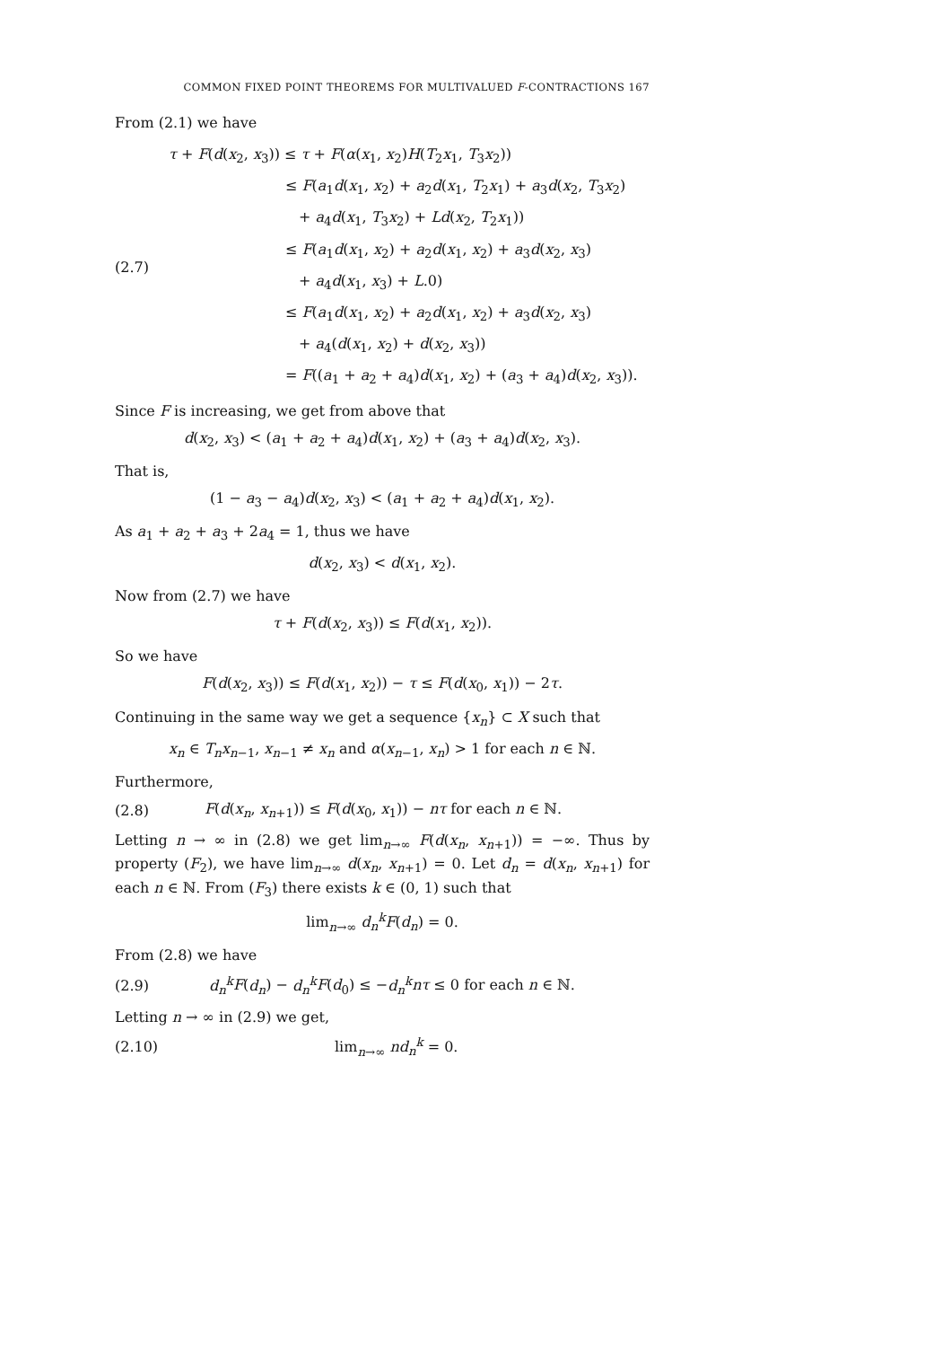COMMON FIXED POINT THEOREMS FOR MULTIVALUED F-CONTRACTIONS 167
From (2.1) we have
(2.7)
τ + F(d(x<sub>2</sub>, x<sub>3</sub>)) ≤ τ + F(α(x<sub>1</sub>, x<sub>2</sub>)H(T<sub>2</sub>x<sub>1</sub>, T<sub>3</sub>x<sub>2</sub>))
≤ F(a<sub>1</sub>d(x<sub>1</sub>, x<sub>2</sub>) + a<sub>2</sub>d(x<sub>1</sub>, T<sub>2</sub>x<sub>1</sub>) + a<sub>3</sub>d(x<sub>2</sub>, T<sub>3</sub>x<sub>2</sub>)
+ a<sub>4</sub>d(x<sub>1</sub>, T<sub>3</sub>x<sub>2</sub>) + Ld(x<sub>2</sub>, T<sub>2</sub>x<sub>1</sub>))
≤ F(a<sub>1</sub>d(x<sub>1</sub>, x<sub>2</sub>) + a<sub>2</sub>d(x<sub>1</sub>, x<sub>2</sub>) + a<sub>3</sub>d(x<sub>2</sub>, x<sub>3</sub>)
+ a<sub>4</sub>d(x<sub>1</sub>, x<sub>3</sub>) + L.0)
≤ F(a<sub>1</sub>d(x<sub>1</sub>, x<sub>2</sub>) + a<sub>2</sub>d(x<sub>1</sub>, x<sub>2</sub>) + a<sub>3</sub>d(x<sub>2</sub>, x<sub>3</sub>)
+ a<sub>4</sub>(d(x<sub>1</sub>, x<sub>2</sub>) + d(x<sub>2</sub>, x<sub>3</sub>))
= F((a<sub>1</sub> + a<sub>2</sub> + a<sub>4</sub>)d(x<sub>1</sub>, x<sub>2</sub>) + (a<sub>3</sub> + a<sub>4</sub>)d(x<sub>2</sub>, x<sub>3</sub>)).
Since F is increasing, we get from above that
d(x<sub>2</sub>, x<sub>3</sub>) < (a<sub>1</sub> + a<sub>2</sub> + a<sub>4</sub>)d(x<sub>1</sub>, x<sub>2</sub>) + (a<sub>3</sub> + a<sub>4</sub>)d(x<sub>2</sub>, x<sub>3</sub>).
That is,
(1 − a<sub>3</sub> − a<sub>4</sub>)d(x<sub>2</sub>, x<sub>3</sub>) < (a<sub>1</sub> + a<sub>2</sub> + a<sub>4</sub>)d(x<sub>1</sub>, x<sub>2</sub>).
As a<sub>1</sub> + a<sub>2</sub> + a<sub>3</sub> + 2a<sub>4</sub> = 1, thus we have
d(x<sub>2</sub>, x<sub>3</sub>) < d(x<sub>1</sub>, x<sub>2</sub>).
Now from (2.7) we have
τ + F(d(x<sub>2</sub>, x<sub>3</sub>)) ≤ F(d(x<sub>1</sub>, x<sub>2</sub>)).
So we have
F(d(x<sub>2</sub>, x<sub>3</sub>)) ≤ F(d(x<sub>1</sub>, x<sub>2</sub>)) − τ ≤ F(d(x<sub>0</sub>, x<sub>1</sub>)) − 2τ.
Continuing in the same way we get a sequence {x<sub>n</sub>} ⊂ X such that
x<sub>n</sub> ∈ T<sub>n</sub>x<sub>n−1</sub>, x<sub>n−1</sub> ≠ x<sub>n</sub> and α(x<sub>n−1</sub>, x<sub>n</sub>) > 1 for each n ∈ ℕ.
Furthermore,
(2.8)
F(d(x<sub>n</sub>, x<sub>n+1</sub>)) ≤ F(d(x<sub>0</sub>, x<sub>1</sub>)) − nτ for each n ∈ ℕ.
Letting n → ∞ in (2.8) we get lim<sub>n→∞</sub> F(d(x<sub>n</sub>, x<sub>n+1</sub>)) = −∞. Thus by property (F<sub>2</sub>), we have lim<sub>n→∞</sub> d(x<sub>n</sub>, x<sub>n+1</sub>) = 0. Let d<sub>n</sub> = d(x<sub>n</sub>, x<sub>n+1</sub>) for each n ∈ ℕ. From (F<sub>3</sub>) there exists k ∈ (0, 1) such that
lim<sub>n→∞</sub> d<sub>n</sub><sup>k</sup> F(d<sub>n</sub>) = 0.
From (2.8) we have
(2.9)
d<sub>n</sub><sup>k</sup> F(d<sub>n</sub>) − d<sub>n</sub><sup>k</sup> F(d<sub>0</sub>) ≤ −d<sub>n</sub><sup>k</sup> nτ ≤ 0 for each n ∈ ℕ.
Letting n → ∞ in (2.9) we get,
(2.10) lim<sub>n→∞</sub> nd<sub>n</sub><sup>k</sup> = 0.